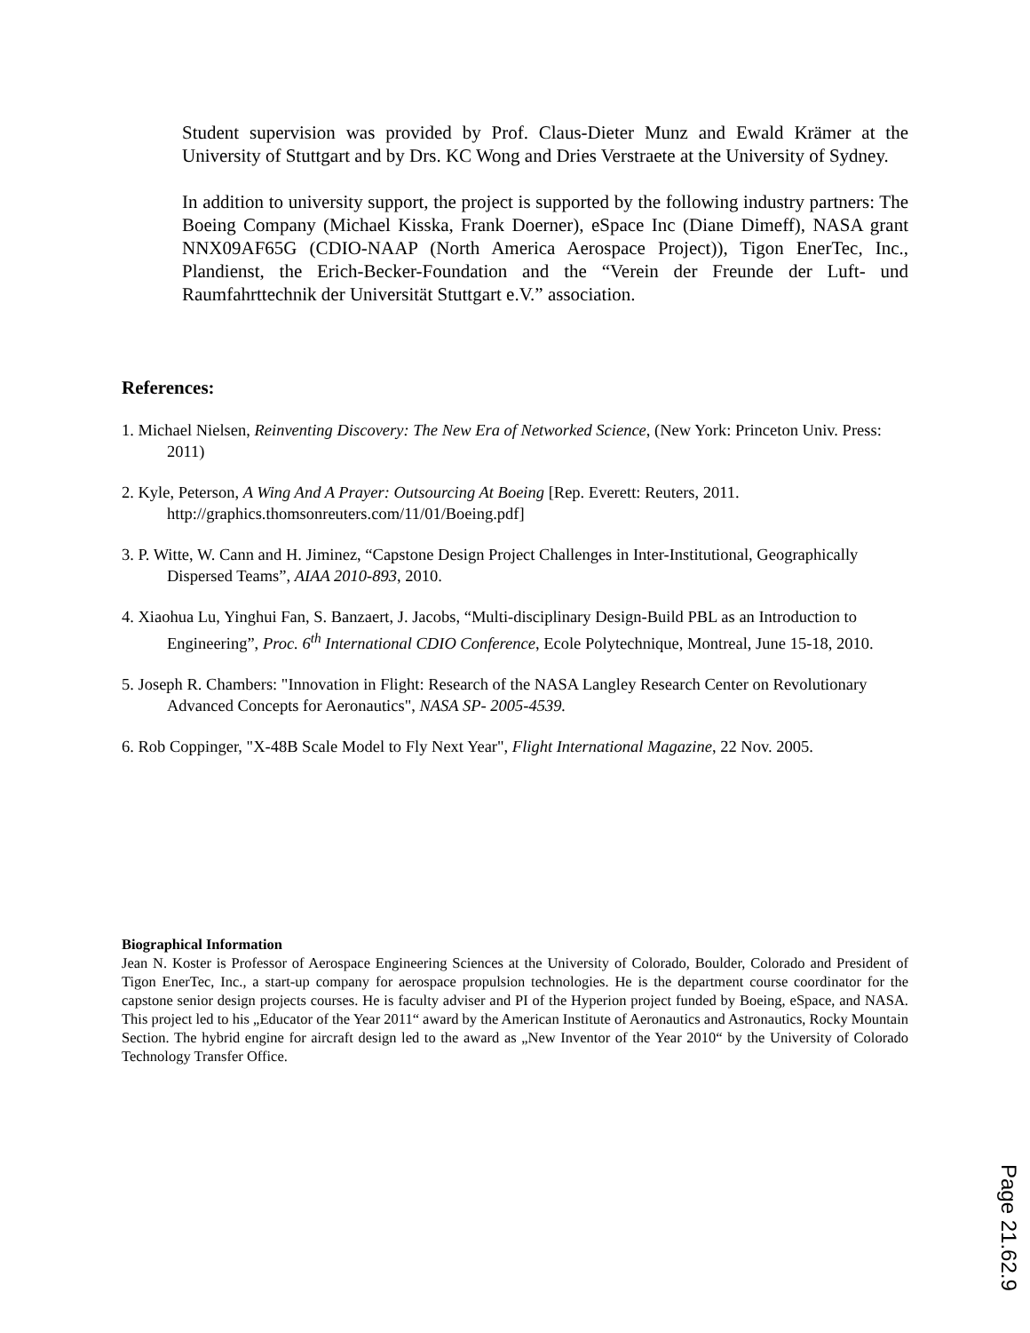Student supervision was provided by Prof. Claus-Dieter Munz and Ewald Krämer at the University of Stuttgart and by Drs. KC Wong and Dries Verstraete at the University of Sydney.
In addition to university support, the project is supported by the following industry partners: The Boeing Company (Michael Kisska, Frank Doerner), eSpace Inc (Diane Dimeff), NASA grant NNX09AF65G (CDIO-NAAP (North America Aerospace Project)), Tigon EnerTec, Inc., Plandienst, the Erich-Becker-Foundation and the “Verein der Freunde der Luft- und Raumfahrttechnik der Universität Stuttgart e.V.” association.
References:
1. Michael Nielsen, Reinventing Discovery: The New Era of Networked Science, (New York: Princeton Univ. Press: 2011)
2. Kyle, Peterson, A Wing And A Prayer: Outsourcing At Boeing [Rep. Everett: Reuters, 2011. http://graphics.thomsonreuters.com/11/01/Boeing.pdf]
3. P. Witte, W. Cann and H. Jiminez, “Capstone Design Project Challenges in Inter-Institutional, Geographically Dispersed Teams”, AIAA 2010-893, 2010.
4. Xiaohua Lu, Yinghui Fan, S. Banzaert, J. Jacobs, “Multi-disciplinary Design-Build PBL as an Introduction to Engineering”, Proc. 6<sup>th</sup> International CDIO Conference, Ecole Polytechnique, Montreal, June 15-18, 2010.
5. Joseph R. Chambers: "Innovation in Flight: Research of the NASA Langley Research Center on Revolutionary Advanced Concepts for Aeronautics", NASA SP- 2005-4539.
6. Rob Coppinger, "X-48B Scale Model to Fly Next Year", Flight International Magazine, 22 Nov. 2005.
Biographical Information
Jean N. Koster is Professor of Aerospace Engineering Sciences at the University of Colorado, Boulder, Colorado and President of Tigon EnerTec, Inc., a start-up company for aerospace propulsion technologies. He is the department course coordinator for the capstone senior design projects courses. He is faculty adviser and PI of the Hyperion project funded by Boeing, eSpace, and NASA. This project led to his „Educator of the Year 2011“ award by the American Institute of Aeronautics and Astronautics, Rocky Mountain Section. The hybrid engine for aircraft design led to the award as „New Inventor of the Year 2010“ by the University of Colorado Technology Transfer Office.
Page 21.62.9